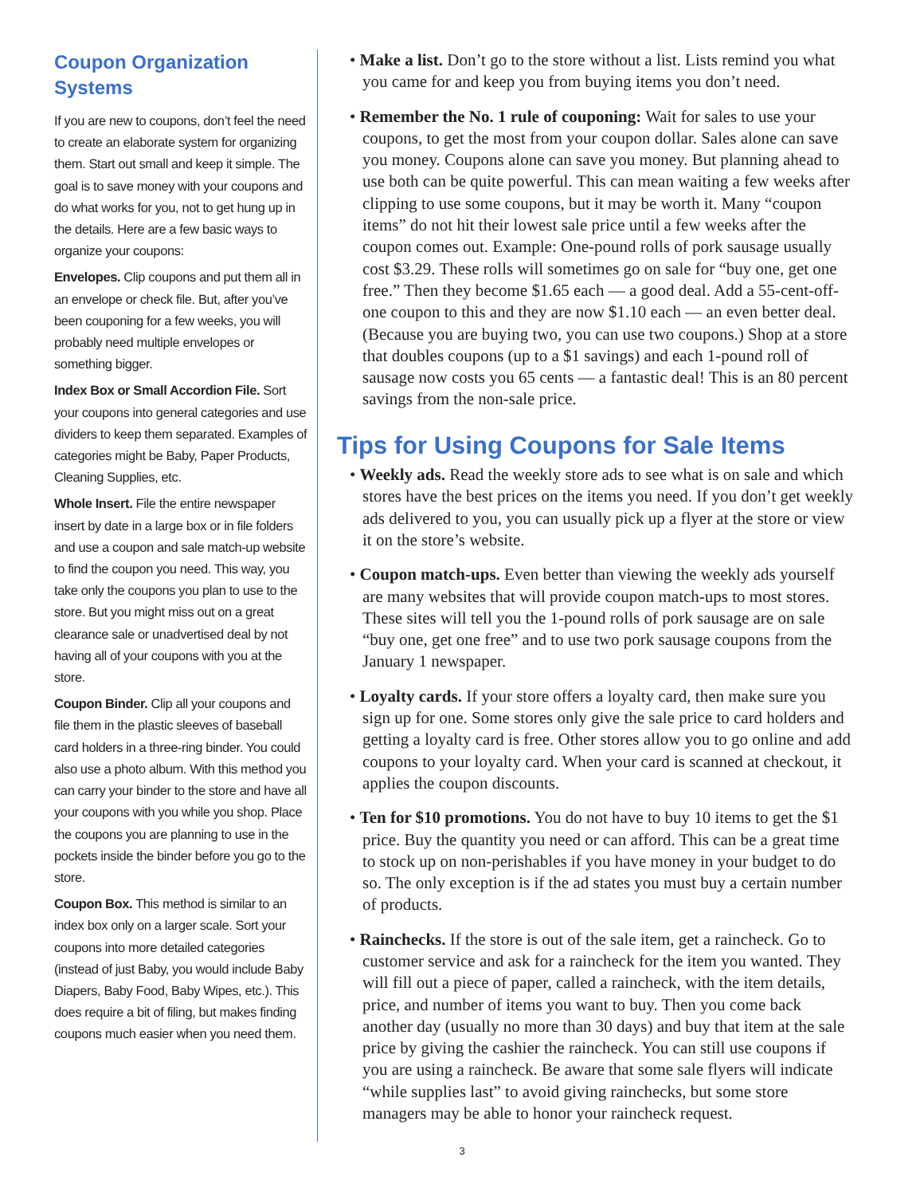Coupon Organization Systems
If you are new to coupons, don’t feel the need to create an elaborate system for organizing them. Start out small and keep it simple. The goal is to save money with your coupons and do what works for you, not to get hung up in the details. Here are a few basic ways to organize your coupons:
Envelopes. Clip coupons and put them all in an envelope or check file. But, after you’ve been couponing for a few weeks, you will probably need multiple envelopes or something bigger.
Index Box or Small Accordion File. Sort your coupons into general categories and use dividers to keep them separated. Examples of categories might be Baby, Paper Products, Cleaning Supplies, etc.
Whole Insert. File the entire newspaper insert by date in a large box or in file folders and use a coupon and sale match-up website to find the coupon you need. This way, you take only the coupons you plan to use to the store. But you might miss out on a great clearance sale or unadvertised deal by not having all of your coupons with you at the store.
Coupon Binder. Clip all your coupons and file them in the plastic sleeves of baseball card holders in a three-ring binder. You could also use a photo album. With this method you can carry your binder to the store and have all your coupons with you while you shop. Place the coupons you are planning to use in the pockets inside the binder before you go to the store.
Coupon Box. This method is similar to an index box only on a larger scale. Sort your coupons into more detailed categories (instead of just Baby, you would include Baby Diapers, Baby Food, Baby Wipes, etc.). This does require a bit of filing, but makes finding coupons much easier when you need them.
• Make a list. Don’t go to the store without a list. Lists remind you what you came for and keep you from buying items you don’t need.
• Remember the No. 1 rule of couponing: Wait for sales to use your coupons, to get the most from your coupon dollar. Sales alone can save you money. Coupons alone can save you money. But planning ahead to use both can be quite powerful. This can mean waiting a few weeks after clipping to use some coupons, but it may be worth it. Many “coupon items” do not hit their lowest sale price until a few weeks after the coupon comes out. Example: One-pound rolls of pork sausage usually cost $3.29. These rolls will sometimes go on sale for “buy one, get one free.” Then they become $1.65 each — a good deal. Add a 55-cent-off-one coupon to this and they are now $1.10 each — an even better deal. (Because you are buying two, you can use two coupons.) Shop at a store that doubles coupons (up to a $1 savings) and each 1-pound roll of sausage now costs you 65 cents — a fantastic deal! This is an 80 percent savings from the non-sale price.
Tips for Using Coupons for Sale Items
• Weekly ads. Read the weekly store ads to see what is on sale and which stores have the best prices on the items you need. If you don’t get weekly ads delivered to you, you can usually pick up a flyer at the store or view it on the store’s website.
• Coupon match-ups. Even better than viewing the weekly ads yourself are many websites that will provide coupon match-ups to most stores. These sites will tell you the 1-pound rolls of pork sausage are on sale “buy one, get one free” and to use two pork sausage coupons from the January 1 newspaper.
• Loyalty cards. If your store offers a loyalty card, then make sure you sign up for one. Some stores only give the sale price to card holders and getting a loyalty card is free. Other stores allow you to go online and add coupons to your loyalty card. When your card is scanned at checkout, it applies the coupon discounts.
• Ten for $10 promotions. You do not have to buy 10 items to get the $1 price. Buy the quantity you need or can afford. This can be a great time to stock up on non-perishables if you have money in your budget to do so. The only exception is if the ad states you must buy a certain number of products.
• Rainchecks. If the store is out of the sale item, get a raincheck. Go to customer service and ask for a raincheck for the item you wanted. They will fill out a piece of paper, called a raincheck, with the item details, price, and number of items you want to buy. Then you come back another day (usually no more than 30 days) and buy that item at the sale price by giving the cashier the raincheck. You can still use coupons if you are using a raincheck. Be aware that some sale flyers will indicate “while supplies last” to avoid giving rainchecks, but some store managers may be able to honor your raincheck request.
3